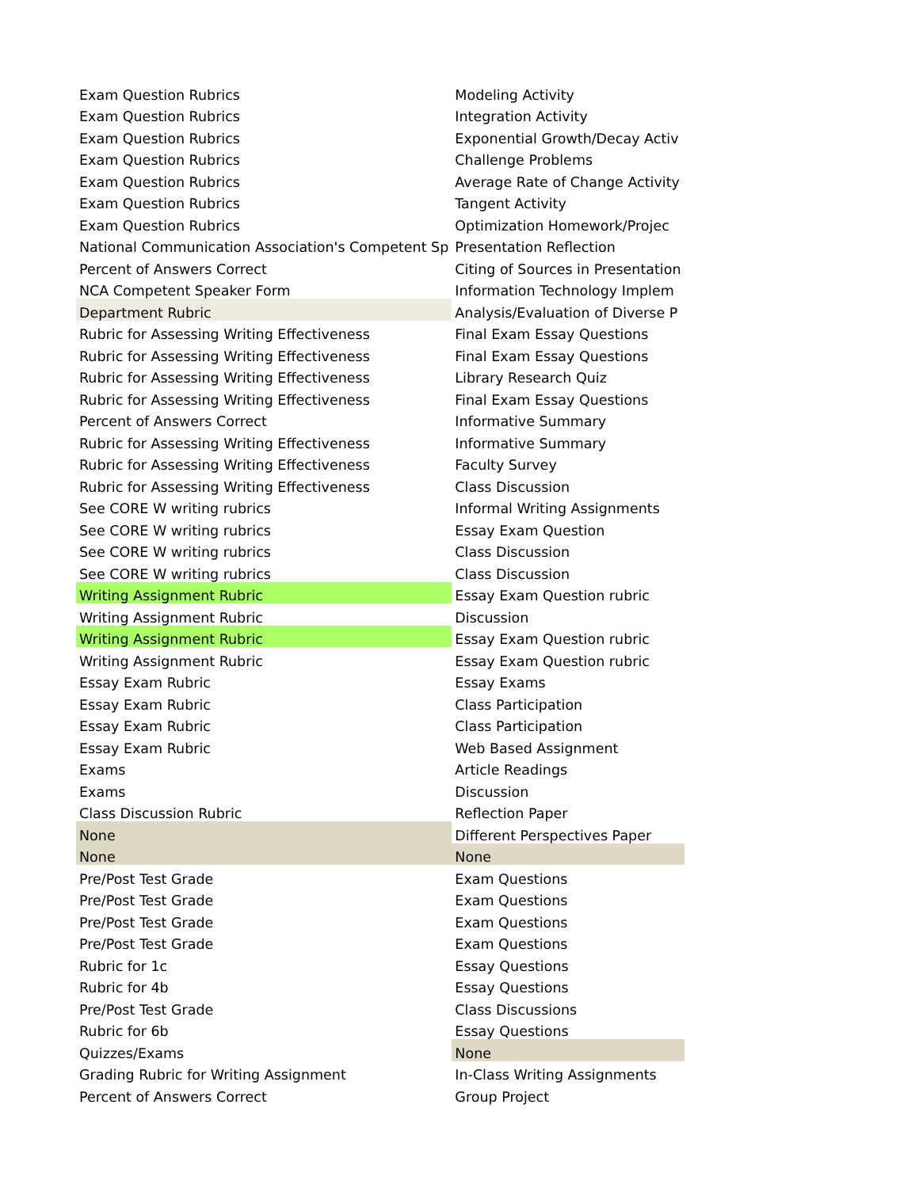| Exam Question Rubrics | Modeling Activity |
| Exam Question Rubrics | Integration Activity |
| Exam Question Rubrics | Exponential Growth/Decay Activ |
| Exam Question Rubrics | Challenge Problems |
| Exam Question Rubrics | Average Rate of Change Activity |
| Exam Question Rubrics | Tangent Activity |
| Exam Question Rubrics | Optimization Homework/Projec |
| National Communication Association's Competent Sp | Presentation Reflection |
| Percent of Answers Correct | Citing of Sources in Presentation |
| NCA Competent Speaker Form | Information Technology Implem |
| Department Rubric | Analysis/Evaluation of Diverse P |
| Rubric for Assessing Writing Effectiveness | Final Exam Essay Questions |
| Rubric for Assessing Writing Effectiveness | Final Exam Essay Questions |
| Rubric for Assessing Writing Effectiveness | Library Research Quiz |
| Rubric for Assessing Writing Effectiveness | Final Exam Essay Questions |
| Percent of Answers Correct | Informative Summary |
| Rubric for Assessing Writing Effectiveness | Informative Summary |
| Rubric for Assessing Writing Effectiveness | Faculty Survey |
| Rubric for Assessing Writing Effectiveness | Class Discussion |
| See CORE W writing rubrics | Informal Writing Assignments |
| See CORE W writing rubrics | Essay Exam Question |
| See CORE W writing rubrics | Class Discussion |
| See CORE W writing rubrics | Class Discussion |
| Writing Assignment Rubric | Essay Exam Question rubric |
| Writing Assignment Rubric | Discussion |
| Writing Assignment Rubric | Essay Exam Question rubric |
| Writing Assignment Rubric | Essay Exam Question rubric |
| Essay Exam Rubric | Essay Exams |
| Essay Exam Rubric | Class Participation |
| Essay Exam Rubric | Class Participation |
| Essay Exam Rubric | Web Based Assignment |
| Exams | Article Readings |
| Exams | Discussion |
| Class Discussion Rubric | Reflection Paper |
| None | Different Perspectives Paper |
| None | None |
| Pre/Post Test Grade | Exam Questions |
| Pre/Post Test Grade | Exam Questions |
| Pre/Post Test Grade | Exam Questions |
| Pre/Post Test Grade | Exam Questions |
| Rubric for 1c | Essay Questions |
| Rubric for 4b | Essay Questions |
| Pre/Post Test Grade | Class Discussions |
| Rubric for 6b | Essay Questions |
| Quizzes/Exams | None |
| Grading Rubric for Writing Assignment | In-Class Writing Assignments |
| Percent of Answers Correct | Group Project |